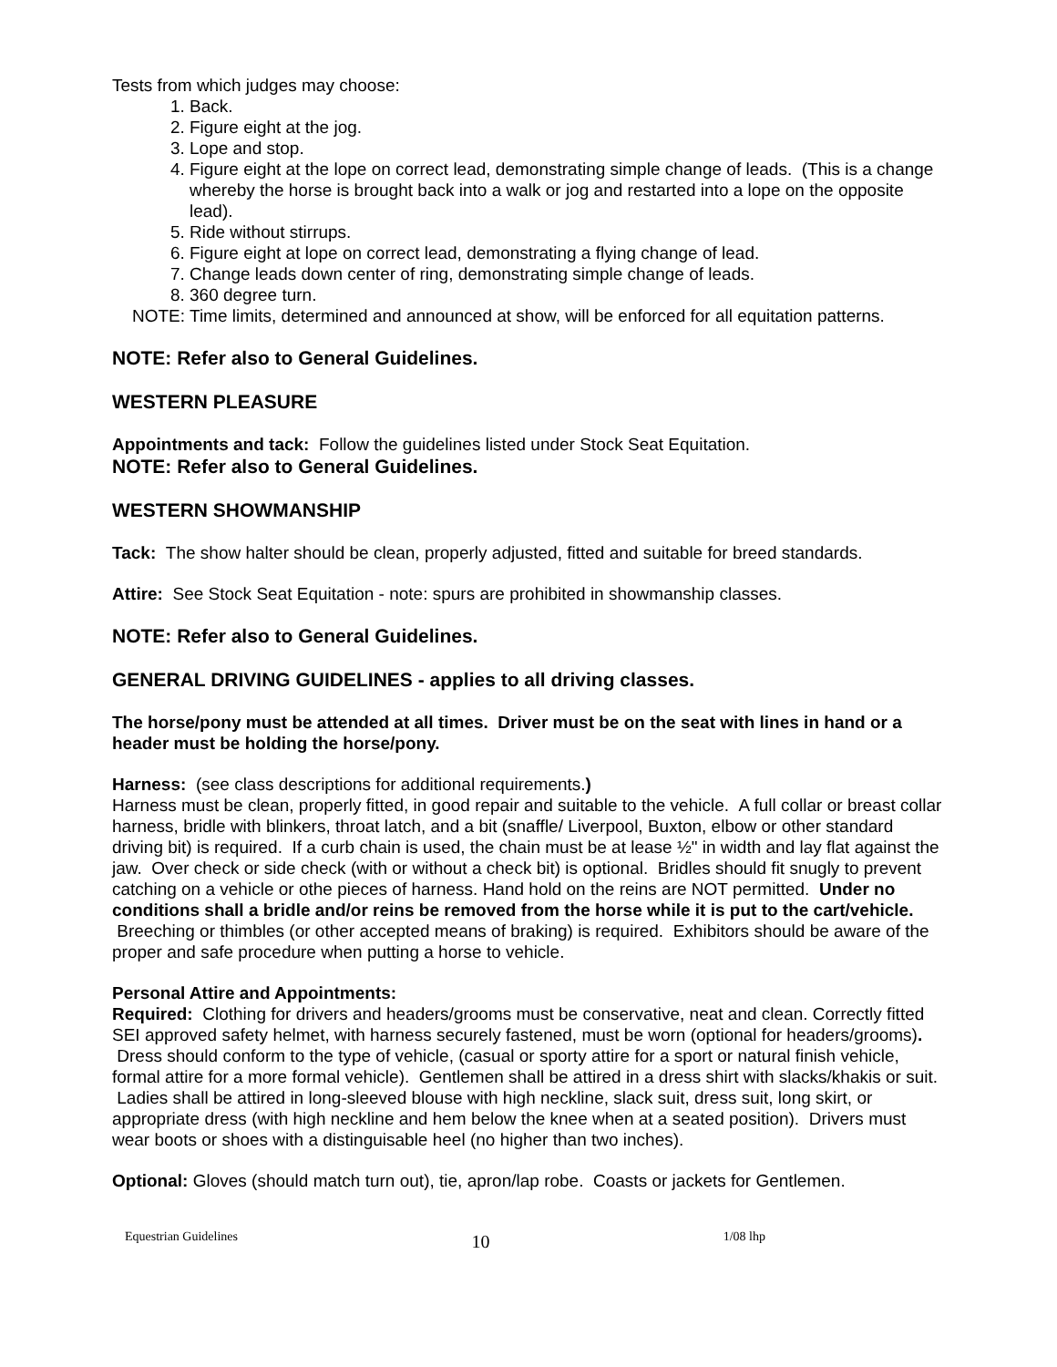Tests from which judges may choose:
1. Back.
2. Figure eight at the jog.
3. Lope and stop.
4. Figure eight at the lope on correct lead, demonstrating simple change of leads. (This is a change whereby the horse is brought back into a walk or jog and restarted into a lope on the opposite lead).
5. Ride without stirrups.
6. Figure eight at lope on correct lead, demonstrating a flying change of lead.
7. Change leads down center of ring, demonstrating simple change of leads.
8. 360 degree turn.
NOTE: Time limits, determined and announced at show, will be enforced for all equitation patterns.
NOTE: Refer also to General Guidelines.
WESTERN PLEASURE
Appointments and tack: Follow the guidelines listed under Stock Seat Equitation.
NOTE: Refer also to General Guidelines.
WESTERN SHOWMANSHIP
Tack: The show halter should be clean, properly adjusted, fitted and suitable for breed standards.
Attire: See Stock Seat Equitation - note: spurs are prohibited in showmanship classes.
NOTE: Refer also to General Guidelines.
GENERAL DRIVING GUIDELINES - applies to all driving classes.
The horse/pony must be attended at all times. Driver must be on the seat with lines in hand or a header must be holding the horse/pony.
Harness: (see class descriptions for additional requirements.)
Harness must be clean, properly fitted, in good repair and suitable to the vehicle. A full collar or breast collar harness, bridle with blinkers, throat latch, and a bit (snaffle/ Liverpool, Buxton, elbow or other standard driving bit) is required. If a curb chain is used, the chain must be at lease ½" in width and lay flat against the jaw. Over check or side check (with or without a check bit) is optional. Bridles should fit snugly to prevent catching on a vehicle or othe pieces of harness. Hand hold on the reins are NOT permitted. Under no conditions shall a bridle and/or reins be removed from the horse while it is put to the cart/vehicle. Breeching or thimbles (or other accepted means of braking) is required. Exhibitors should be aware of the proper and safe procedure when putting a horse to vehicle.
Personal Attire and Appointments:
Required: Clothing for drivers and headers/grooms must be conservative, neat and clean. Correctly fitted SEI approved safety helmet, with harness securely fastened, must be worn (optional for headers/grooms). Dress should conform to the type of vehicle, (casual or sporty attire for a sport or natural finish vehicle, formal attire for a more formal vehicle). Gentlemen shall be attired in a dress shirt with slacks/khakis or suit. Ladies shall be attired in long-sleeved blouse with high neckline, slack suit, dress suit, long skirt, or appropriate dress (with high neckline and hem below the knee when at a seated position). Drivers must wear boots or shoes with a distinguisable heel (no higher than two inches).
Optional: Gloves (should match turn out), tie, apron/lap robe. Coasts or jackets for Gentlemen.
Equestrian Guidelines 10 1/08 lhp